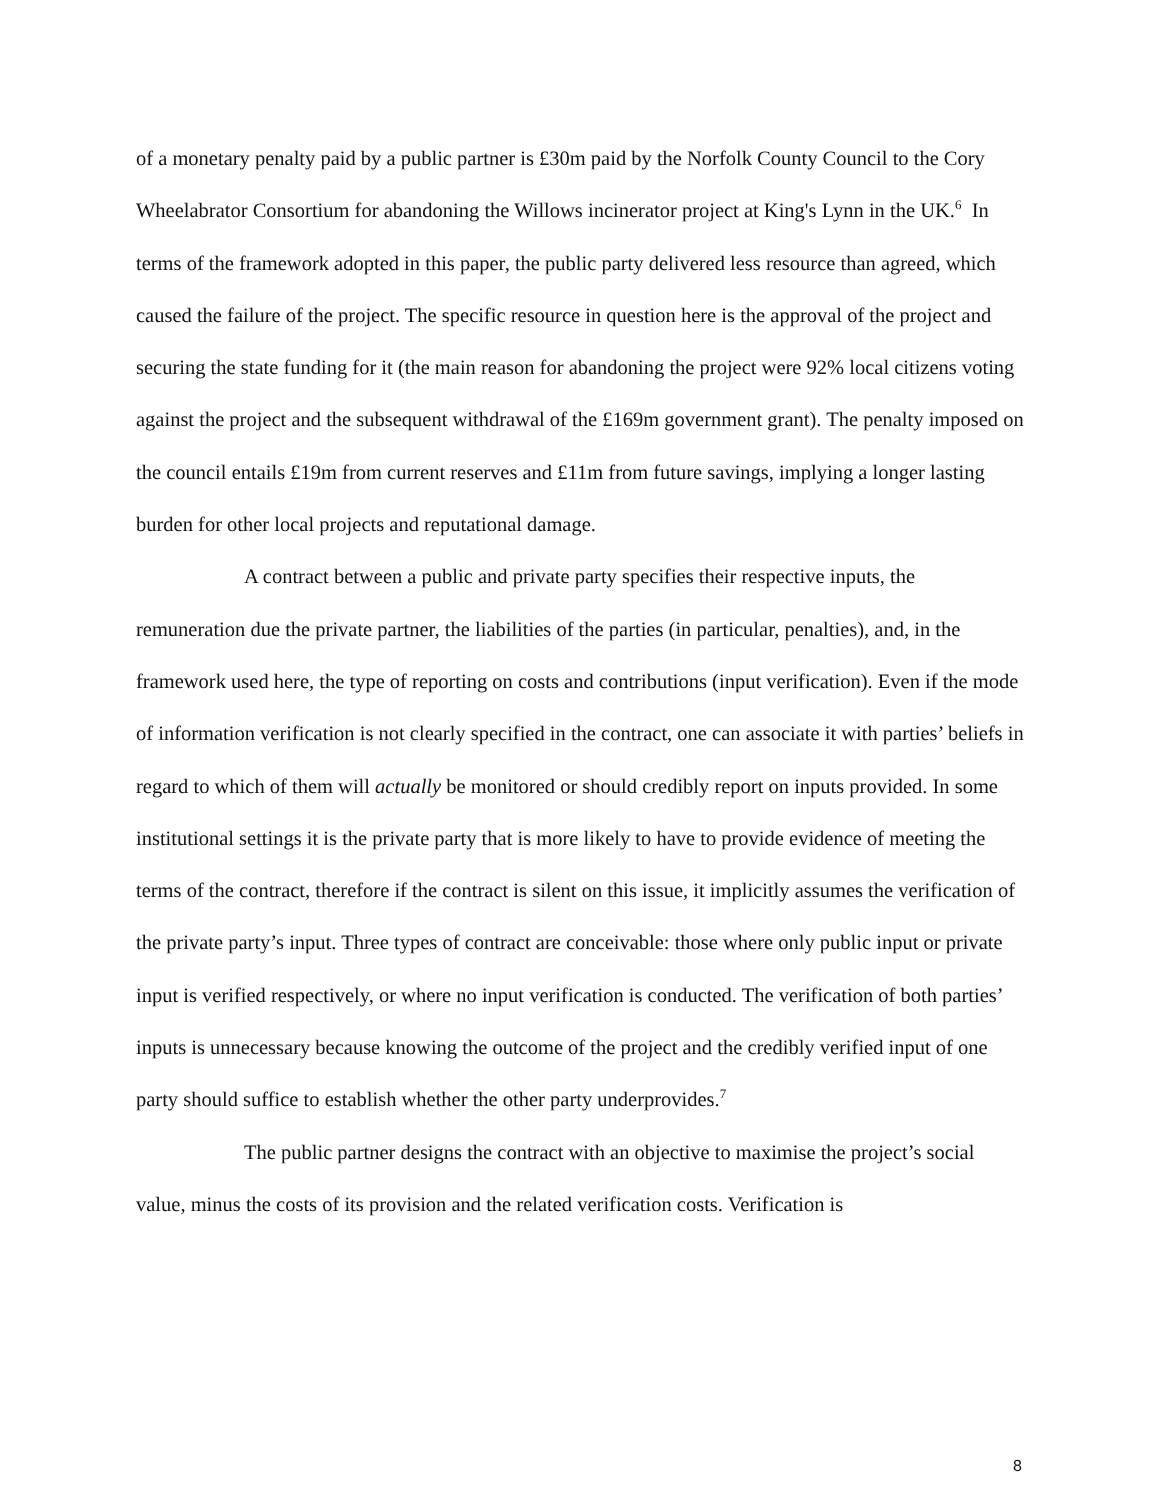of a monetary penalty paid by a public partner is £30m paid by the Norfolk County Council to the Cory Wheelabrator Consortium for abandoning the Willows incinerator project at King's Lynn in the UK.<sup>6</sup> In terms of the framework adopted in this paper, the public party delivered less resource than agreed, which caused the failure of the project. The specific resource in question here is the approval of the project and securing the state funding for it (the main reason for abandoning the project were 92% local citizens voting against the project and the subsequent withdrawal of the £169m government grant). The penalty imposed on the council entails £19m from current reserves and £11m from future savings, implying a longer lasting burden for other local projects and reputational damage.
A contract between a public and private party specifies their respective inputs, the remuneration due the private partner, the liabilities of the parties (in particular, penalties), and, in the framework used here, the type of reporting on costs and contributions (input verification). Even if the mode of information verification is not clearly specified in the contract, one can associate it with parties’ beliefs in regard to which of them will actually be monitored or should credibly report on inputs provided. In some institutional settings it is the private party that is more likely to have to provide evidence of meeting the terms of the contract, therefore if the contract is silent on this issue, it implicitly assumes the verification of the private party’s input. Three types of contract are conceivable: those where only public input or private input is verified respectively, or where no input verification is conducted. The verification of both parties’ inputs is unnecessary because knowing the outcome of the project and the credibly verified input of one party should suffice to establish whether the other party underprovides.<sup>7</sup>
The public partner designs the contract with an objective to maximise the project’s social value, minus the costs of its provision and the related verification costs. Verification is
8